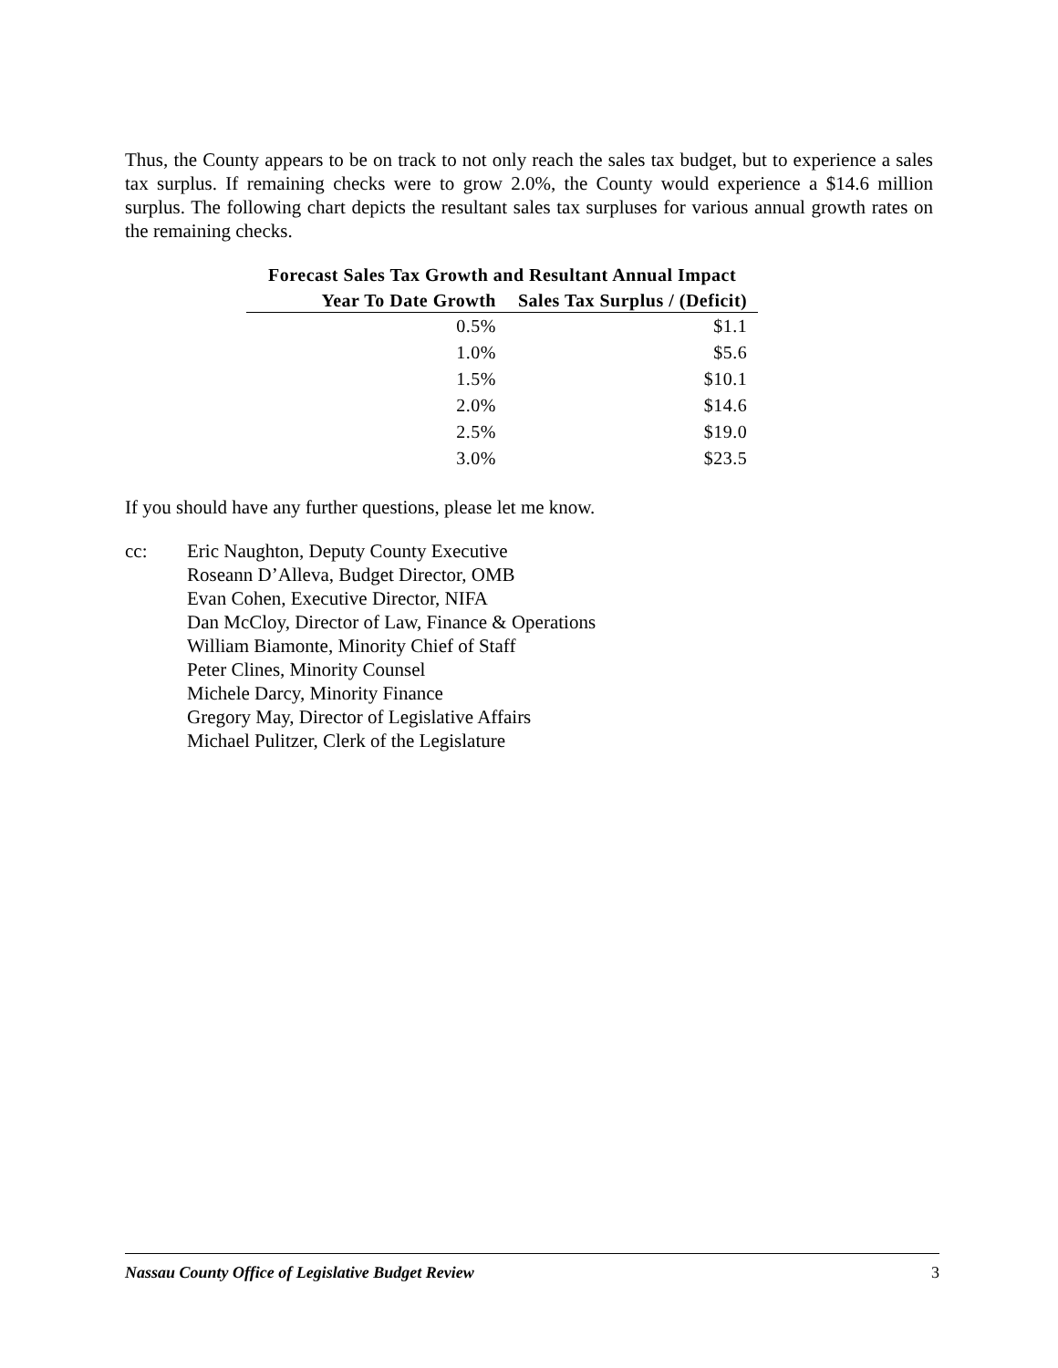Thus, the County appears to be on track to not only reach the sales tax budget, but to experience a sales tax surplus. If remaining checks were to grow 2.0%, the County would experience a $14.6 million surplus. The following chart depicts the resultant sales tax surpluses for various annual growth rates on the remaining checks.
Forecast Sales Tax Growth and Resultant Annual Impact
| Year To Date Growth | Sales Tax Surplus / (Deficit) |
| --- | --- |
| 0.5% | $1.1 |
| 1.0% | $5.6 |
| 1.5% | $10.1 |
| 2.0% | $14.6 |
| 2.5% | $19.0 |
| 3.0% | $23.5 |
If you should have any further questions, please let me know.
cc: Eric Naughton, Deputy County Executive
Roseann D’Alleva, Budget Director, OMB
Evan Cohen, Executive Director, NIFA
Dan McCloy, Director of Law, Finance & Operations
William Biamonte, Minority Chief of Staff
Peter Clines, Minority Counsel
Michele Darcy, Minority Finance
Gregory May, Director of Legislative Affairs
Michael Pulitzer, Clerk of the Legislature
Nassau County Office of Legislative Budget Review 3